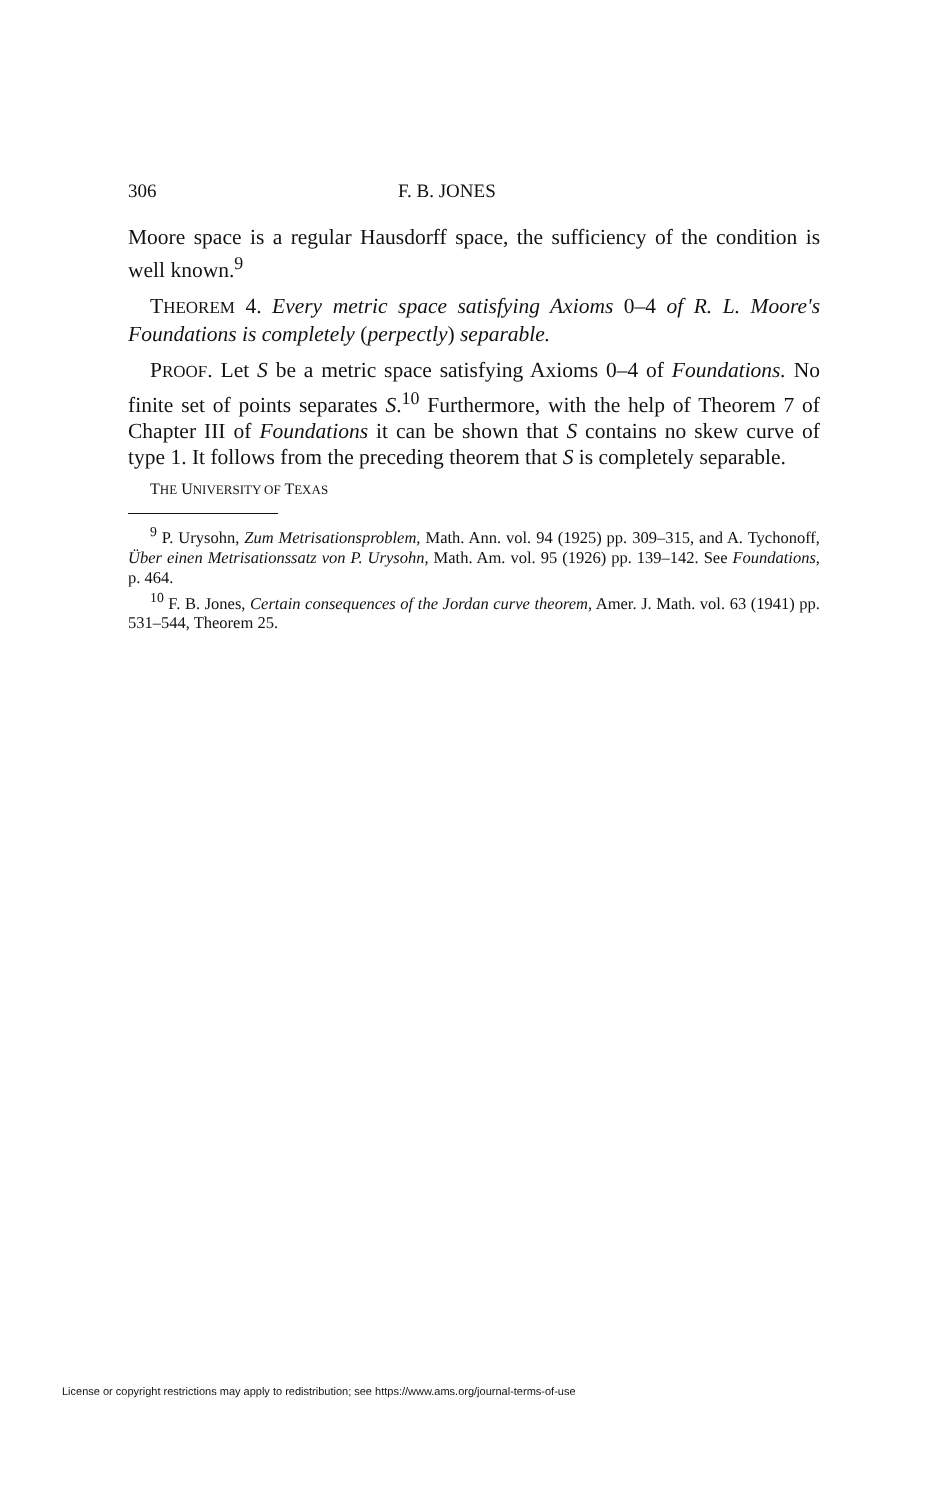306 F. B. JONES
Moore space is a regular Hausdorff space, the sufficiency of the condition is well known.<sup>9</sup>
THEOREM 4. Every metric space satisfying Axioms 0–4 of R. L. Moore's Foundations is completely (perpectly) separable.
PROOF. Let S be a metric space satisfying Axioms 0–4 of Foundations. No finite set of points separates S.<sup>10</sup> Furthermore, with the help of Theorem 7 of Chapter III of Foundations it can be shown that S contains no skew curve of type 1. It follows from the preceding theorem that S is completely separable.
THE UNIVERSITY OF TEXAS
<sup>9</sup> P. Urysohn, Zum Metrisationsproblem, Math. Ann. vol. 94 (1925) pp. 309–315, and A. Tychonoff, Über einen Metrisationssatz von P. Urysohn, Math. Am. vol. 95 (1926) pp. 139–142. See Foundations, p. 464.
<sup>10</sup> F. B. Jones, Certain consequences of the Jordan curve theorem, Amer. J. Math. vol. 63 (1941) pp. 531–544, Theorem 25.
License or copyright restrictions may apply to redistribution; see https://www.ams.org/journal-terms-of-use